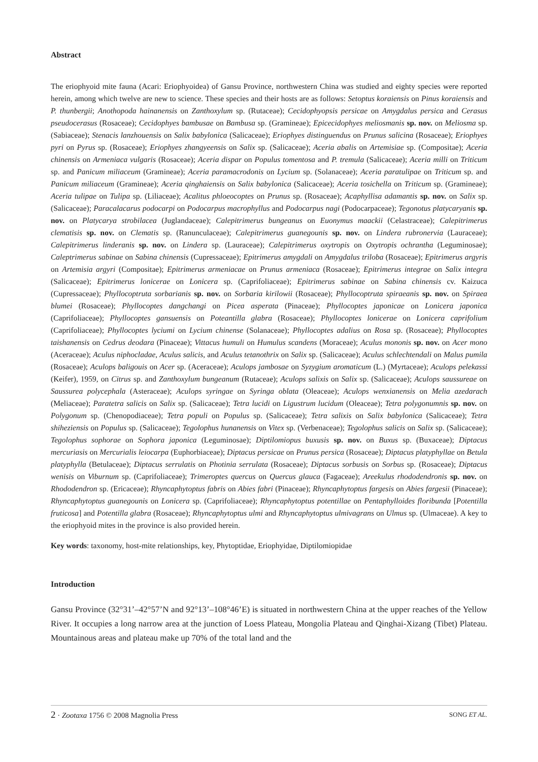Abstract
The eriophyoid mite fauna (Acari: Eriophyoidea) of Gansu Province, northwestern China was studied and eighty species were reported herein, among which twelve are new to science. These species and their hosts are as follows: Setoptus koraiensis on Pinus koraiensis and P. thunbergii; Anothopoda hainanensis on Zanthoxylum sp. (Rutaceae); Cecidophyopsis persicae on Amygdalus persica and Cerasus pseudocerasus (Rosaceae); Cecidophyes bambusae on Bambusa sp. (Gramineae); Epicecidophyes meliosmanis sp. nov. on Meliosma sp. (Sabiaceae); Stenacis lanzhouensis on Salix babylonica (Salicaceae); Eriophyes distinguendus on Prunus salicina (Rosaceae); Eriophyes pyri on Pyrus sp. (Rosaceae); Eriophyes zhangyeensis on Salix sp. (Salicaceae); Aceria abalis on Artemisiae sp. (Compositae); Aceria chinensis on Armeniaca vulgaris (Rosaceae); Aceria dispar on Populus tomentosa and P. tremula (Salicaceae); Aceria milli on Triticum sp. and Panicum miliaceum (Gramineae); Aceria paramacrodonis on Lycium sp. (Solanaceae); Aceria paratulipae on Triticum sp. and Panicum miliaceum (Gramineae); Aceria qinghaiensis on Salix babylonica (Salicaceae); Aceria tosichella on Triticum sp. (Gramineae); Aceria tulipae on Tulipa sp. (Liliaceae); Acalitus phloeocoptes on Prunus sp. (Rosaceae); Acaphyllisa adamantis sp. nov. on Salix sp. (Salicaceae); Paracalacarus podocarpi on Podocarpus macrophyllus and Podocarpus nagi (Podocarpaceae); Tegonotus platycaryanis sp. nov. on Platycarya strobilacea (Juglandaceae); Calepitrimerus bungeanus on Euonymus maackii (Celastraceae); Calepitrimerus clematisis sp. nov. on Clematis sp. (Ranunculaceae); Calepitrimerus guanegounis sp. nov. on Lindera rubronervia (Lauraceae); Calepitrimerus linderanis sp. nov. on Lindera sp. (Lauraceae); Calepitrimerus oxytropis on Oxytropis ochrantha (Leguminosae); Caleptrimerus sabinae on Sabina chinensis (Cupressaceae); Epitrimerus amygdali on Amygdalus triloba (Rosaceae); Epitrimerus argyris on Artemisia argyri (Compositae); Epitrimerus armeniacae on Prunus armeniaca (Rosaceae); Epitrimerus integrae on Salix integra (Salicaceae); Epitrimerus lonicerae on Lonicera sp. (Caprifoliaceae); Epitrimerus sabinae on Sabina chinensis cv. Kaizuca (Cupressaceae); Phyllocoptruta sorbarianis sp. nov. on Sorbaria kirilowii (Rosaceae); Phyllocoptruta spiraeanis sp. nov. on Spiraea blumei (Rosaceae); Phyllocoptes dangchangi on Picea asperata (Pinaceae); Phyllocoptes japonicae on Lonicera japonica (Caprifoliaceae); Phyllocoptes gansuensis on Poteantilla glabra (Rosaceae); Phyllocoptes lonicerae on Lonicera caprifolium (Caprifoliaceae); Phyllocoptes lyciumi on Lycium chinense (Solanaceae); Phyllocoptes adalius on Rosa sp. (Rosaceae); Phyllocoptes taishanensis on Cedrus deodara (Pinaceae); Vittacus humuli on Humulus scandens (Moraceae); Aculus mononis sp. nov. on Acer mono (Aceraceae); Aculus niphocladae, Aculus salicis, and Aculus tetanothrix on Salix sp. (Salicaceae); Aculus schlechtendali on Malus pumila (Rosaceae); Aculops baligouis on Acer sp. (Aceraceae); Aculops jambosae on Syzygium aromaticum (L.) (Myrtaceae); Aculops pelekassi (Keifer), 1959, on Citrus sp. and Zanthoxylum bungeanum (Rutaceae); Aculops salixis on Salix sp. (Salicaceae); Aculops saussureae on Saussurea polycephala (Asteraceae); Aculops syringae on Syringa oblata (Oleaceae); Aculops wenxianensis on Melia azedarach (Meliaceae); Paratetra salicis on Salix sp. (Salicaceae); Tetra lucidi on Ligustrum lucidum (Oleaceae); Tetra polygonumnis sp. nov. on Polygonum sp. (Chenopodiaceae); Tetra populi on Populus sp. (Salicaceae); Tetra salixis on Salix babylonica (Salicaceae); Tetra shiheziensis on Populus sp. (Salicaceae); Tegolophus hunanensis on Vitex sp. (Verbenaceae); Tegolophus salicis on Salix sp. (Salicaceae); Tegolophus sophorae on Sophora japonica (Leguminosae); Diptilomiopus buxusis sp. nov. on Buxus sp. (Buxaceae); Diptacus mercuriasis on Mercurialis leiocarpa (Euphorbiaceae); Diptacus persicae on Prunus persica (Rosaceae); Diptacus platyphyllae on Betula platyphylla (Betulaceae); Diptacus serrulatis on Photinia serrulata (Rosaceae); Diptacus sorbusis on Sorbus sp. (Rosaceae); Diptacus wenisis on Viburnum sp. (Caprifoliaceae); Trimeroptes quercus on Quercus glauca (Fagaceae); Areekulus rhododendronis sp. nov. on Rhododendron sp. (Ericaceae); Rhyncaphytoptus fabris on Abies fabri (Pinaceae); Rhyncaphytoptus fargesis on Abies fargesii (Pinaceae); Rhyncaphytoptus guanegounis on Lonicera sp. (Caprifoliaceae); Rhyncaphytoptus potentillae on Pentaphylloides floribunda [Potentilla fruticosa] and Potentilla glabra (Rosaceae); Rhyncaphytoptus ulmi and Rhyncaphytoptus ulmivagrans on Ulmus sp. (Ulmaceae). A key to the eriophyoid mites in the province is also provided herein.
Key words: taxonomy, host-mite relationships, key, Phytoptidae, Eriophyidae, Diptilomiopidae
Introduction
Gansu Province (32°31’–42°57’N and 92°13’–108°46’E) is situated in northwestern China at the upper reaches of the Yellow River. It occupies a long narrow area at the junction of Loess Plateau, Mongolia Plateau and Qinghai-Xizang (Tibet) Plateau. Mountainous areas and plateau make up 70% of the total land and the
2 · Zootaxa 1756 © 2008 Magnolia Press SONG ET AL.